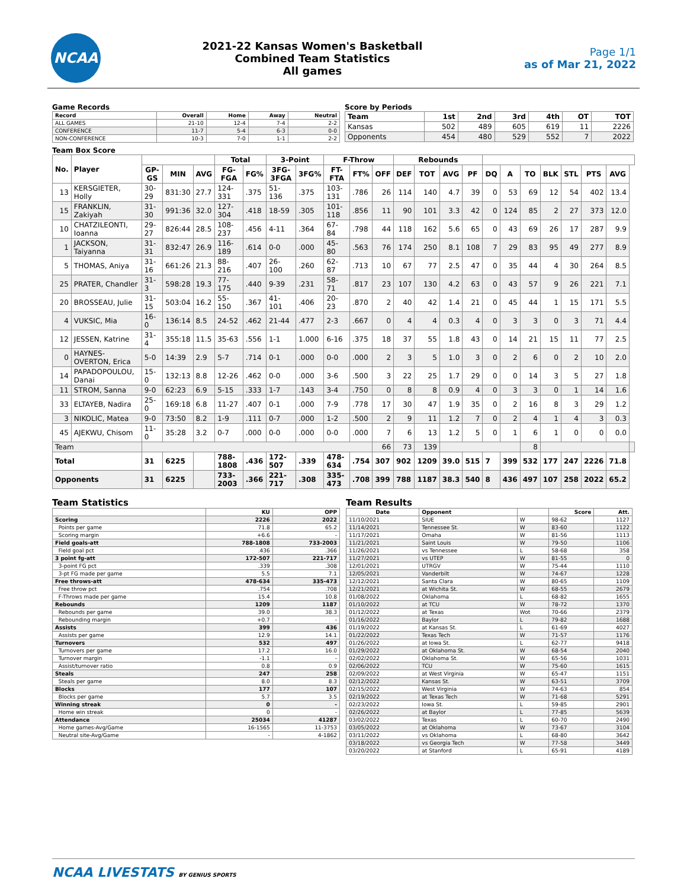NCAA
2021-22 Kansas Women's Basketball
Combined Team Statistics
All games
Page 1/1
as of Mar 21, 2022
Game Records
| Record | Overall | Home | Away | Neutral |
| --- | --- | --- | --- | --- |
| ALL GAMES | 21-10 | 12-4 | 7-4 | 2-2 |
| CONFERENCE | 11-7 | 5-4 | 6-3 | 0-0 |
| NON-CONFERENCE | 10-3 | 7-0 | 1-1 | 2-2 |
Score by Periods
| Team | 1st | 2nd | 3rd | 4th | OT | TOT |
| --- | --- | --- | --- | --- | --- | --- |
| Kansas | 502 | 489 | 605 | 619 | 11 | 2226 |
| Opponents | 454 | 480 | 529 | 552 | 7 | 2022 |
Team Box Score
| No. | Player | | | | Total | | 3-Point | | F-Throw | | | Rebounds | | | | | | | | | | | |
| --- | --- | --- | --- | --- | --- | --- | --- | --- | --- | --- | --- | --- | --- | --- | --- | --- | --- | --- | --- | --- | --- | --- | --- |
| | | GP-GS | MIN | AVG | FG-FGA | FG% | 3FG-3FGA | 3FG% | FT-FTA | FT% | OFF | DEF | TOT | AVG | PF | DQ | A | TO | BLK | STL | PTS | AVG | |
| 13 | KERSGIETER, Holly | 30-29 | 831:30 | 27.7 | 124-331 | .375 | 51-136 | .375 | 103-131 | .786 | 26 | 114 | 140 | 4.7 | 39 | 0 | 53 | 69 | 12 | 54 | 402 | 13.4 | |
| 15 | FRANKLIN, Zakiyah | 31-30 | 991:36 | 32.0 | 127-304 | .418 | 18-59 | .305 | 101-118 | .856 | 11 | 90 | 101 | 3.3 | 42 | 0 | 124 | 85 | 2 | 27 | 373 | 12.0 | |
| 10 | CHATZILEONTI, Ioanna | 29-27 | 826:44 | 28.5 | 108-237 | .456 | 4-11 | .364 | 67-84 | .798 | 44 | 118 | 162 | 5.6 | 65 | 0 | 43 | 69 | 26 | 17 | 287 | 9.9 | |
| 1 | JACKSON, Taiyanna | 31-31 | 832:47 | 26.9 | 116-189 | .614 | 0-0 | .000 | 45-80 | .563 | 76 | 174 | 250 | 8.1 | 108 | 7 | 29 | 83 | 95 | 49 | 277 | 8.9 | |
| 5 | THOMAS, Aniya | 31-16 | 661:26 | 21.3 | 88-216 | .407 | 26-100 | .260 | 62-87 | .713 | 10 | 67 | 77 | 2.5 | 47 | 0 | 35 | 44 | 4 | 30 | 264 | 8.5 | |
| 25 | PRATER, Chandler | 31-3 | 598:28 | 19.3 | 77-175 | .440 | 9-39 | .231 | 58-71 | .817 | 23 | 107 | 130 | 4.2 | 63 | 0 | 43 | 57 | 9 | 26 | 221 | 7.1 | |
| 20 | BROSSEAU, Julie | 31-15 | 503:04 | 16.2 | 55-150 | .367 | 41-101 | .406 | 20-23 | .870 | 2 | 40 | 42 | 1.4 | 21 | 0 | 45 | 44 | 1 | 15 | 171 | 5.5 | |
| 4 | VUKSIC, Mia | 16-0 | 136:14 | 8.5 | 24-52 | .462 | 21-44 | .477 | 2-3 | .667 | 0 | 4 | 4 | 0.3 | 4 | 0 | 3 | 3 | 0 | 3 | 71 | 4.4 | |
| 12 | JESSEN, Katrine | 31-4 | 355:18 | 11.5 | 35-63 | .556 | 1-1 | 1.000 | 6-16 | .375 | 18 | 37 | 55 | 1.8 | 43 | 0 | 14 | 21 | 15 | 11 | 77 | 2.5 | |
| 0 | HAYNES-OVERTON, Erica | 5-0 | 14:39 | 2.9 | 5-7 | .714 | 0-1 | .000 | 0-0 | .000 | 2 | 3 | 5 | 1.0 | 3 | 0 | 2 | 6 | 0 | 2 | 10 | 2.0 | |
| 14 | PAPADOPOULOU, Danai | 15-0 | 132:13 | 8.8 | 12-26 | .462 | 0-0 | .000 | 3-6 | .500 | 3 | 22 | 25 | 1.7 | 29 | 0 | 0 | 14 | 3 | 5 | 27 | 1.8 | |
| 11 | STROM, Sanna | 9-0 | 62:23 | 6.9 | 5-15 | .333 | 1-7 | .143 | 3-4 | .750 | 0 | 8 | 8 | 0.9 | 4 | 0 | 3 | 3 | 0 | 1 | 14 | 1.6 | |
| 33 | ELTAYEB, Nadira | 25-0 | 169:18 | 6.8 | 11-27 | .407 | 0-1 | .000 | 7-9 | .778 | 17 | 30 | 47 | 1.9 | 35 | 0 | 2 | 16 | 8 | 3 | 29 | 1.2 | |
| 3 | NIKOLIC, Matea | 9-0 | 73:50 | 8.2 | 1-9 | .111 | 0-7 | .000 | 1-2 | .500 | 2 | 9 | 11 | 1.2 | 7 | 0 | 2 | 4 | 1 | 4 | 3 | 0.3 | |
| 45 | AJEKWU, Chisom | 11-0 | 35:28 | 3.2 | 0-7 | .000 | 0-0 | .000 | 0-0 | .000 | 7 | 6 | 13 | 1.2 | 5 | 0 | 1 | 6 | 1 | 0 | 0 | 0.0 | |
| Team | | | | | | | | | | | 66 | 73 | 139 | | | | | 8 | | | | | |
| Total | | 31 | 6225 | | 788-1808 | .436 | 172-507 | .339 | 478-634 | .754 | 307 | 902 | 1209 | 39.0 | 515 | 7 | 399 | 532 | 177 | 247 | 2226 | 71.8 | |
| Opponents | | 31 | 6225 | | 733-2003 | .366 | 221-717 | .308 | 335-473 | .708 | 399 | 788 | 1187 | 38.3 | 540 | 8 | 436 | 497 | 107 | 258 | 2022 | 65.2 | |
Team Statistics
| | KU | OPP |
| --- | --- | --- |
| Scoring | 2226 | 2022 |
| Points per game | 71.8 | 65.2 |
| Scoring margin | +6.6 | - |
| Field goals-att | 788-1808 | 733-2003 |
| Field goal pct | .436 | .366 |
| 3 point fg-att | 172-507 | 221-717 |
| 3-point FG pct | .339 | .308 |
| 3-pt FG made per game | 5.5 | 7.1 |
| Free throws-att | 478-634 | 335-473 |
| Free throw pct | .754 | .708 |
| F-Throws made per game | 15.4 | 10.8 |
| Rebounds | 1209 | 1187 |
| Rebounds per game | 39.0 | 38.3 |
| Rebounding margin | +0.7 | - |
| Assists | 399 | 436 |
| Assists per game | 12.9 | 14.1 |
| Turnovers | 532 | 497 |
| Turnovers per game | 17.2 | 16.0 |
| Turnover margin | -1.1 | - |
| Assist/turnover ratio | 0.8 | 0.9 |
| Steals | 247 | 258 |
| Steals per game | 8.0 | 8.3 |
| Blocks | 177 | 107 |
| Blocks per game | 5.7 | 3.5 |
| Winning streak | 0 | - |
| Home win streak | 0 | - |
| Attendance | 25034 | 41287 |
| Home games-Avg/Game | 16-1565 | 11-3753 |
| Neutral site-Avg/Game | - | 4-1862 |
Team Results
| Date | Opponent | | Score | Att. |
| --- | --- | --- | --- | --- |
| 11/10/2021 | SIUE | W | 98-62 | 1127 |
| 11/14/2021 | Tennessee St. | W | 83-60 | 1122 |
| 11/17/2021 | Omaha | W | 81-56 | 1113 |
| 11/21/2021 | Saint Louis | W | 79-50 | 1106 |
| 11/26/2021 | vs Tennessee | L | 58-68 | 358 |
| 11/27/2021 | vs UTEP | W | 81-55 | 0 |
| 12/01/2021 | UTRGV | W | 75-44 | 1110 |
| 12/05/2021 | Vanderbilt | W | 74-67 | 1228 |
| 12/12/2021 | Santa Clara | W | 80-65 | 1109 |
| 12/21/2021 | at Wichita St. | W | 68-55 | 2679 |
| 01/08/2022 | Oklahoma | L | 68-82 | 1655 |
| 01/10/2022 | at TCU | W | 78-72 | 1370 |
| 01/12/2022 | at Texas | Wot | 70-66 | 2379 |
| 01/16/2022 | Baylor | L | 79-82 | 1688 |
| 01/19/2022 | at Kansas St. | L | 61-69 | 4027 |
| 01/22/2022 | Texas Tech | W | 71-57 | 1176 |
| 01/26/2022 | at Iowa St. | L | 62-77 | 9418 |
| 01/29/2022 | at Oklahoma St. | W | 68-54 | 2040 |
| 02/02/2022 | Oklahoma St. | W | 65-56 | 1031 |
| 02/06/2022 | TCU | W | 75-60 | 1615 |
| 02/09/2022 | at West Virginia | W | 65-47 | 1151 |
| 02/12/2022 | Kansas St. | W | 63-51 | 3709 |
| 02/15/2022 | West Virginia | W | 74-63 | 854 |
| 02/19/2022 | at Texas Tech | W | 71-68 | 5291 |
| 02/23/2022 | Iowa St. | L | 59-85 | 2901 |
| 02/26/2022 | at Baylor | L | 77-85 | 5639 |
| 03/02/2022 | Texas | L | 60-70 | 2490 |
| 03/05/2022 | at Oklahoma | W | 73-67 | 3104 |
| 03/11/2022 | vs Oklahoma | L | 68-80 | 3642 |
| 03/18/2022 | vs Georgia Tech | W | 77-58 | 3449 |
| 03/20/2022 | at Stanford | L | 65-91 | 4189 |
NCAA LIVESTATS BY GENIUS SPORTS